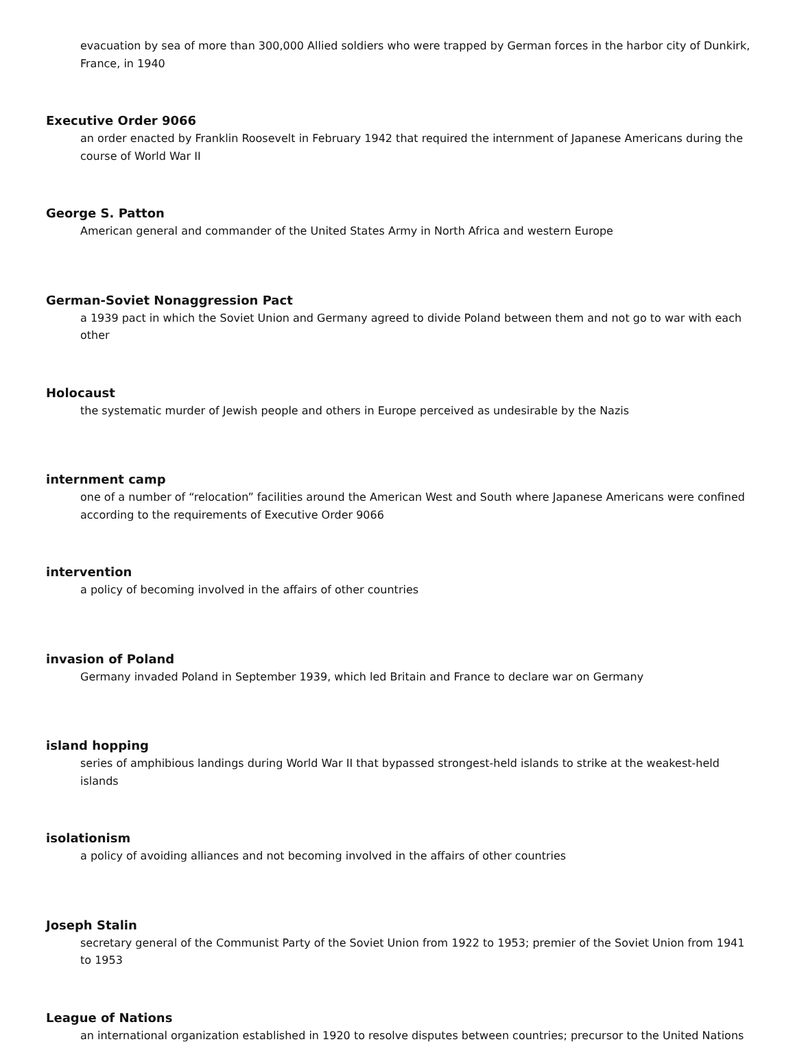evacuation by sea of more than 300,000 Allied soldiers who were trapped by German forces in the harbor city of Dunkirk, France, in 1940
Executive Order 9066
an order enacted by Franklin Roosevelt in February 1942 that required the internment of Japanese Americans during the course of World War II
George S. Patton
American general and commander of the United States Army in North Africa and western Europe
German-Soviet Nonaggression Pact
a 1939 pact in which the Soviet Union and Germany agreed to divide Poland between them and not go to war with each other
Holocaust
the systematic murder of Jewish people and others in Europe perceived as undesirable by the Nazis
internment camp
one of a number of “relocation” facilities around the American West and South where Japanese Americans were confined according to the requirements of Executive Order 9066
intervention
a policy of becoming involved in the affairs of other countries
invasion of Poland
Germany invaded Poland in September 1939, which led Britain and France to declare war on Germany
island hopping
series of amphibious landings during World War II that bypassed strongest-held islands to strike at the weakest-held islands
isolationism
a policy of avoiding alliances and not becoming involved in the affairs of other countries
Joseph Stalin
secretary general of the Communist Party of the Soviet Union from 1922 to 1953; premier of the Soviet Union from 1941 to 1953
League of Nations
an international organization established in 1920 to resolve disputes between countries; precursor to the United Nations